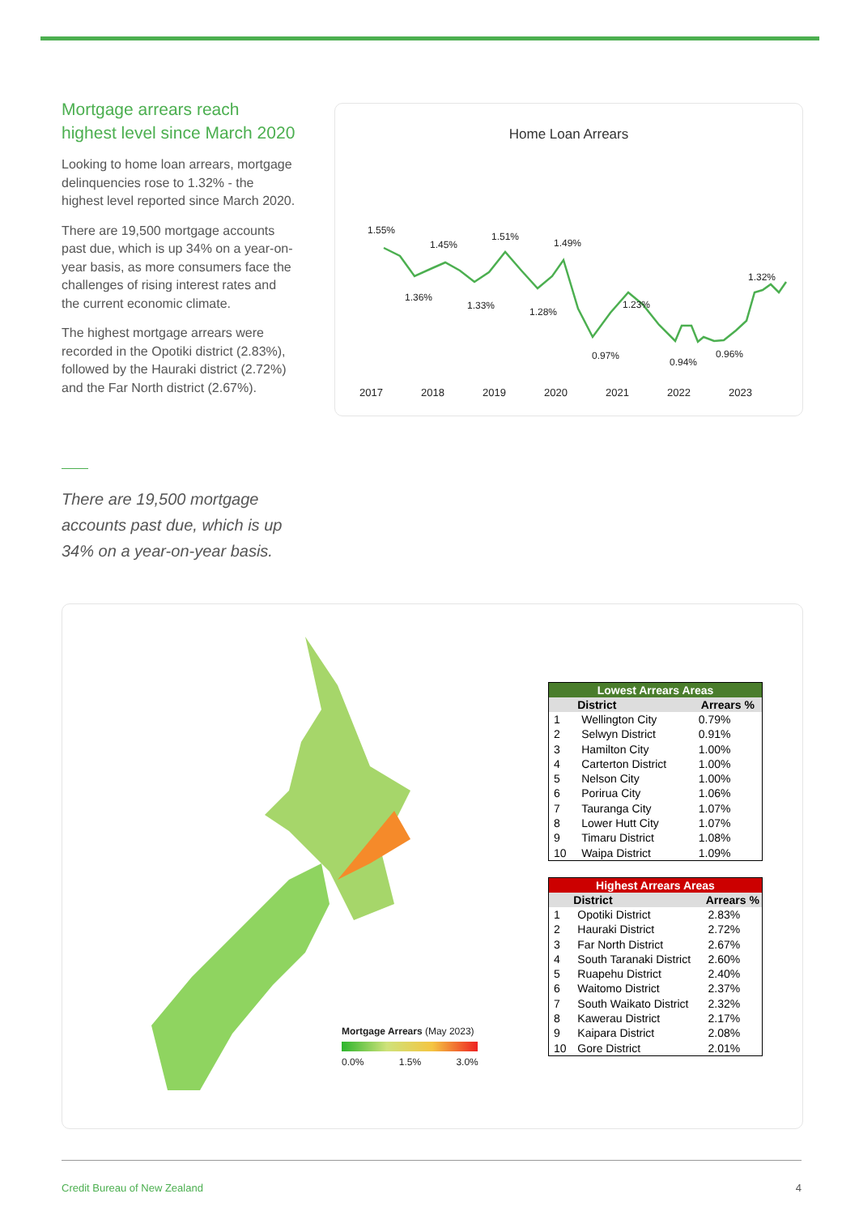Mortgage arrears reach highest level since March 2020
Looking to home loan arrears, mortgage delinquencies rose to 1.32% - the highest level reported since March 2020.
There are 19,500 mortgage accounts past due, which is up 34% on a year-on-year basis, as more consumers face the challenges of rising interest rates and the current economic climate.
The highest mortgage arrears were recorded in the Opotiki district (2.83%), followed by the Hauraki district (2.72%) and the Far North district (2.67%).
Home Loan Arrears
1.55%
1.45%
1.51%
1.49%
1.36%
1.33%
1.28%
0.97%
1.23%
0.94%
0.96%
1.32%
2017
2018
2019
2020
2021
2022
2023
There are 19,500 mortgage accounts past due, which is up 34% on a year-on-year basis.
Mortgage Arrears (May 2023)
0.0% 1.5% 3.0%
| Lowest Arrears Areas | | |
| --- | --- | --- |
| | District | Arrears % |
| 1 | Wellington City | 0.79% |
| 2 | Selwyn District | 0.91% |
| 3 | Hamilton City | 1.00% |
| 4 | Carterton District | 1.00% |
| 5 | Nelson City | 1.00% |
| 6 | Porirua City | 1.06% |
| 7 | Tauranga City | 1.07% |
| 8 | Lower Hutt City | 1.07% |
| 9 | Timaru District | 1.08% |
| 10 | Waipa District | 1.09% |
| Highest Arrears Areas | | |
| --- | --- | --- |
| | District | Arrears % |
| 1 | Opotiki District | 2.83% |
| 2 | Hauraki District | 2.72% |
| 3 | Far North District | 2.67% |
| 4 | South Taranaki District | 2.60% |
| 5 | Ruapehu District | 2.40% |
| 6 | Waitomo District | 2.37% |
| 7 | South Waikato District | 2.32% |
| 8 | Kawerau District | 2.17% |
| 9 | Kaipara District | 2.08% |
| 10 | Gore District | 2.01% |
Credit Bureau of New Zealand 4